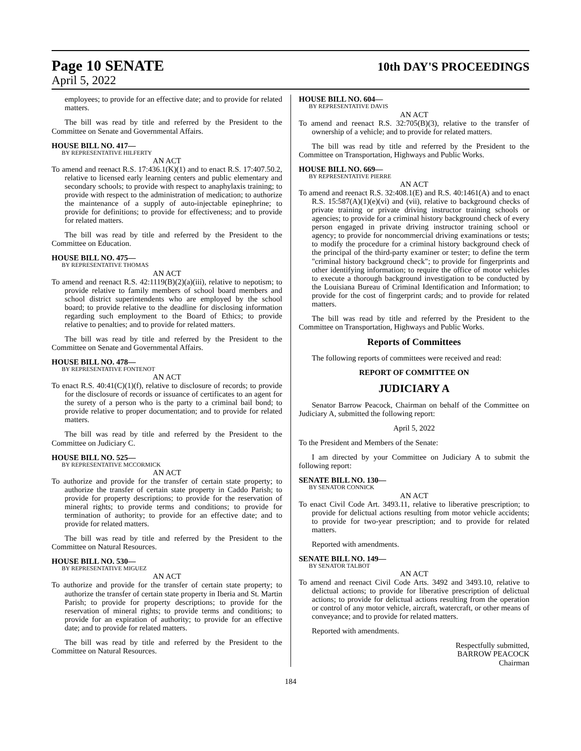Page 10 SENATE
10th DAY'S PROCEEDINGS
April 5, 2022
employees; to provide for an effective date; and to provide for related matters.
The bill was read by title and referred by the President to the Committee on Senate and Governmental Affairs.
HOUSE BILL NO. 417—
BY REPRESENTATIVE HILFERTY
AN ACT
To amend and reenact R.S. 17:436.1(K)(1) and to enact R.S. 17:407.50.2, relative to licensed early learning centers and public elementary and secondary schools; to provide with respect to anaphylaxis training; to provide with respect to the administration of medication; to authorize the maintenance of a supply of auto-injectable epinephrine; to provide for definitions; to provide for effectiveness; and to provide for related matters.
The bill was read by title and referred by the President to the Committee on Education.
HOUSE BILL NO. 475—
BY REPRESENTATIVE THOMAS
AN ACT
To amend and reenact R.S. 42:1119(B)(2)(a)(iii), relative to nepotism; to provide relative to family members of school board members and school district superintendents who are employed by the school board; to provide relative to the deadline for disclosing information regarding such employment to the Board of Ethics; to provide relative to penalties; and to provide for related matters.
The bill was read by title and referred by the President to the Committee on Senate and Governmental Affairs.
HOUSE BILL NO. 478—
BY REPRESENTATIVE FONTENOT
AN ACT
To enact R.S. 40:41(C)(1)(f), relative to disclosure of records; to provide for the disclosure of records or issuance of certificates to an agent for the surety of a person who is the party to a criminal bail bond; to provide relative to proper documentation; and to provide for related matters.
The bill was read by title and referred by the President to the Committee on Judiciary C.
HOUSE BILL NO. 525—
BY REPRESENTATIVE MCCORMICK
AN ACT
To authorize and provide for the transfer of certain state property; to authorize the transfer of certain state property in Caddo Parish; to provide for property descriptions; to provide for the reservation of mineral rights; to provide terms and conditions; to provide for termination of authority; to provide for an effective date; and to provide for related matters.
The bill was read by title and referred by the President to the Committee on Natural Resources.
HOUSE BILL NO. 530—
BY REPRESENTATIVE MIGUEZ
AN ACT
To authorize and provide for the transfer of certain state property; to authorize the transfer of certain state property in Iberia and St. Martin Parish; to provide for property descriptions; to provide for the reservation of mineral rights; to provide terms and conditions; to provide for an expiration of authority; to provide for an effective date; and to provide for related matters.
The bill was read by title and referred by the President to the Committee on Natural Resources.
HOUSE BILL NO. 604—
BY REPRESENTATIVE DAVIS
AN ACT
To amend and reenact R.S. 32:705(B)(3), relative to the transfer of ownership of a vehicle; and to provide for related matters.
The bill was read by title and referred by the President to the Committee on Transportation, Highways and Public Works.
HOUSE BILL NO. 669—
BY REPRESENTATIVE PIERRE
AN ACT
To amend and reenact R.S. 32:408.1(E) and R.S. 40:1461(A) and to enact R.S. 15:587(A)(1)(e)(vi) and (vii), relative to background checks of private training or private driving instructor training schools or agencies; to provide for a criminal history background check of every person engaged in private driving instructor training school or agency; to provide for noncommercial driving examinations or tests; to modify the procedure for a criminal history background check of the principal of the third-party examiner or tester; to define the term "criminal history background check"; to provide for fingerprints and other identifying information; to require the office of motor vehicles to execute a thorough background investigation to be conducted by the Louisiana Bureau of Criminal Identification and Information; to provide for the cost of fingerprint cards; and to provide for related matters.
The bill was read by title and referred by the President to the Committee on Transportation, Highways and Public Works.
Reports of Committees
The following reports of committees were received and read:
REPORT OF COMMITTEE ON
JUDICIARY A
Senator Barrow Peacock, Chairman on behalf of the Committee on Judiciary A, submitted the following report:
April 5, 2022
To the President and Members of the Senate:
I am directed by your Committee on Judiciary A to submit the following report:
SENATE BILL NO. 130—
BY SENATOR CONNICK
AN ACT
To enact Civil Code Art. 3493.11, relative to liberative prescription; to provide for delictual actions resulting from motor vehicle accidents; to provide for two-year prescription; and to provide for related matters.
Reported with amendments.
SENATE BILL NO. 149—
BY SENATOR TALBOT
AN ACT
To amend and reenact Civil Code Arts. 3492 and 3493.10, relative to delictual actions; to provide for liberative prescription of delictual actions; to provide for delictual actions resulting from the operation or control of any motor vehicle, aircraft, watercraft, or other means of conveyance; and to provide for related matters.
Reported with amendments.
Respectfully submitted,
BARROW PEACOCK
Chairman
184